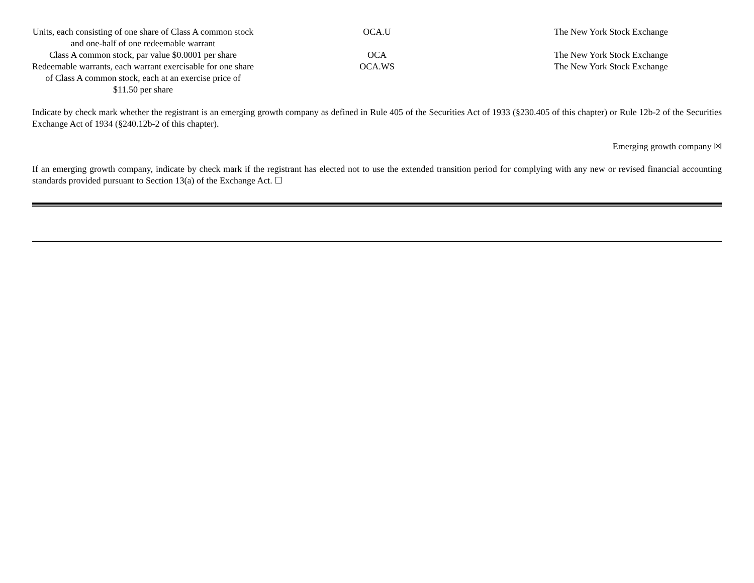| Units, each consisting of one share of Class A common stock and one-half of one redeemable warrant | OCA.U | The New York Stock Exchange |
| Class A common stock, par value $0.0001 per share | OCA | The New York Stock Exchange |
| Redeemable warrants, each warrant exercisable for one share of Class A common stock, each at an exercise price of $11.50 per share | OCA.WS | The New York Stock Exchange |
Indicate by check mark whether the registrant is an emerging growth company as defined in Rule 405 of the Securities Act of 1933 (§230.405 of this chapter) or Rule 12b-2 of the Securities Exchange Act of 1934 (§240.12b-2 of this chapter).
Emerging growth company ☒
If an emerging growth company, indicate by check mark if the registrant has elected not to use the extended transition period for complying with any new or revised financial accounting standards provided pursuant to Section 13(a) of the Exchange Act. ☐